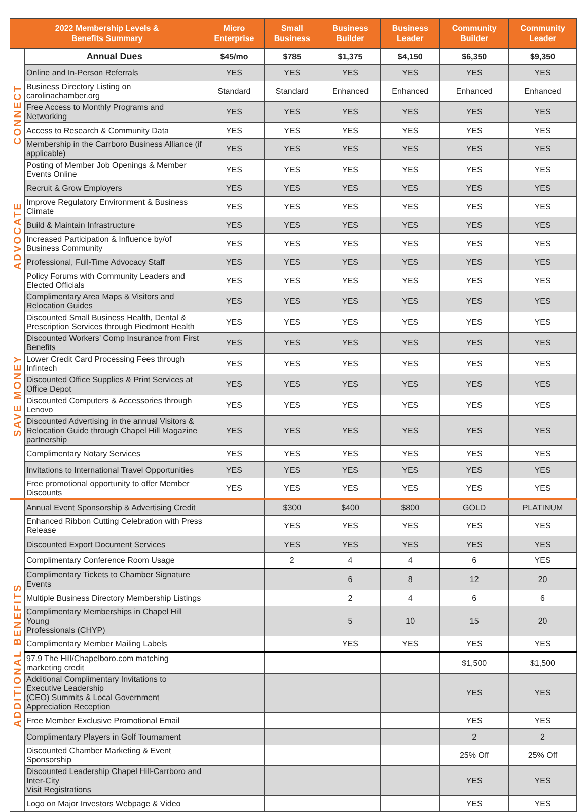| 2022 Membership Levels & Benefits Summary | | Micro Enterprise | Small Business | Business Builder | Business Leader | Community Builder | Community Leader |
| --- | --- | --- | --- | --- | --- | --- | --- |
| CONNECT | Annual Dues | $45/mo | $785 | $1,375 | $4,150 | $6,350 | $9,350 |
| | Online and In-Person Referrals | YES | YES | YES | YES | YES | YES |
| | Business Directory Listing on carolinachamber.org | Standard | Standard | Enhanced | Enhanced | Enhanced | Enhanced |
| | Free Access to Monthly Programs and Networking | YES | YES | YES | YES | YES | YES |
| | Access to Research & Community Data | YES | YES | YES | YES | YES | YES |
| | Membership in the Carrboro Business Alliance (if applicable) | YES | YES | YES | YES | YES | YES |
| | Posting of Member Job Openings & Member Events Online | YES | YES | YES | YES | YES | YES |
| ADVOCATE | Recruit & Grow Employers | YES | YES | YES | YES | YES | YES |
| | Improve Regulatory Environment & Business Climate | YES | YES | YES | YES | YES | YES |
| | Build & Maintain Infrastructure | YES | YES | YES | YES | YES | YES |
| | Increased Participation & Influence by/of Business Community | YES | YES | YES | YES | YES | YES |
| | Professional, Full-Time Advocacy Staff | YES | YES | YES | YES | YES | YES |
| | Policy Forums with Community Leaders and Elected Officials | YES | YES | YES | YES | YES | YES |
| SAVE MONEY | Complimentary Area Maps & Visitors and Relocation Guides | YES | YES | YES | YES | YES | YES |
| | Discounted Small Business Health, Dental & Prescription Services through Piedmont Health | YES | YES | YES | YES | YES | YES |
| | Discounted Workers’ Comp Insurance from First Benefits | YES | YES | YES | YES | YES | YES |
| | Lower Credit Card Processing Fees through Infintech | YES | YES | YES | YES | YES | YES |
| | Discounted Office Supplies & Print Services at Office Depot | YES | YES | YES | YES | YES | YES |
| | Discounted Computers & Accessories through Lenovo | YES | YES | YES | YES | YES | YES |
| | Discounted Advertising in the annual Visitors & Relocation Guide through Chapel Hill Magazine partnership | YES | YES | YES | YES | YES | YES |
| | Complimentary Notary Services | YES | YES | YES | YES | YES | YES |
| | Invitations to International Travel Opportunities | YES | YES | YES | YES | YES | YES |
| | Free promotional opportunity to offer Member Discounts | YES | YES | YES | YES | YES | YES |
| ADDITIONAL BENEFITS | Annual Event Sponsorship & Advertising Credit | | $300 | $400 | $800 | GOLD | PLATINUM |
| | Enhanced Ribbon Cutting Celebration with Press Release | | YES | YES | YES | YES | YES |
| | Discounted Export Document Services | | YES | YES | YES | YES | YES |
| | Complimentary Conference Room Usage | | 2 | 4 | 4 | 6 | YES |
| | Complimentary Tickets to Chamber Signature Events | | | 6 | 8 | 12 | 20 |
| | Multiple Business Directory Membership Listings | | | 2 | 4 | 6 | 6 |
| | Complimentary Memberships in Chapel Hill Young Professionals (CHYP) | | | 5 | 10 | 15 | 20 |
| | Complimentary Member Mailing Labels | | | YES | YES | YES | YES |
| | 97.9 The Hill/Chapelboro.com matching marketing credit | | | | | $1,500 | $1,500 |
| | Additional Complimentary Invitations to Executive Leadership (CEO) Summits & Local Government Appreciation Reception | | | | | YES | YES |
| | Free Member Exclusive Promotional Email | | | | | YES | YES |
| | Complimentary Players in Golf Tournament | | | | | 2 | 2 |
| | Discounted Chamber Marketing & Event Sponsorship | | | | | 25% Off | 25% Off |
| | Discounted Leadership Chapel Hill-Carrboro and Inter-City Visit Registrations | | | | | YES | YES |
| | Logo on Major Investors Webpage & Video | | | | | YES | YES |